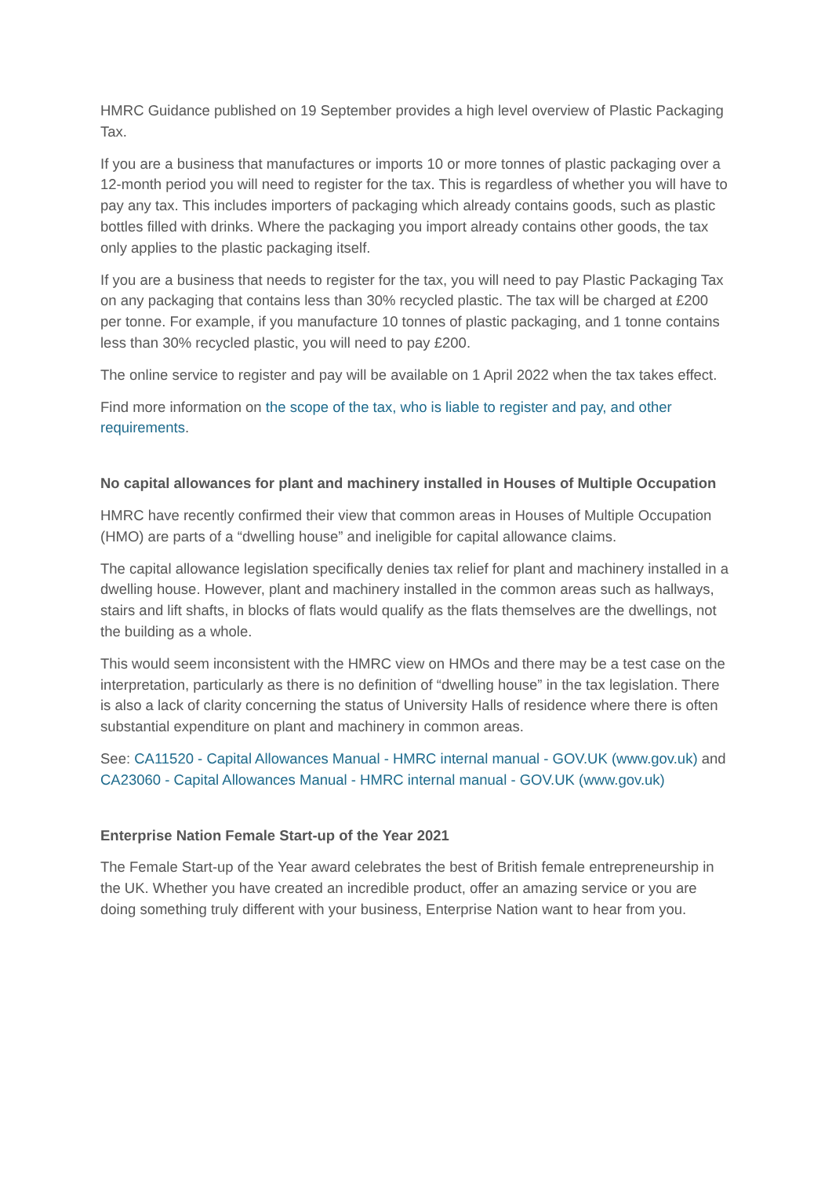HMRC Guidance published on 19 September provides a high level overview of Plastic Packaging Tax.
If you are a business that manufactures or imports 10 or more tonnes of plastic packaging over a 12-month period you will need to register for the tax. This is regardless of whether you will have to pay any tax. This includes importers of packaging which already contains goods, such as plastic bottles filled with drinks. Where the packaging you import already contains other goods, the tax only applies to the plastic packaging itself.
If you are a business that needs to register for the tax, you will need to pay Plastic Packaging Tax on any packaging that contains less than 30% recycled plastic. The tax will be charged at £200 per tonne. For example, if you manufacture 10 tonnes of plastic packaging, and 1 tonne contains less than 30% recycled plastic, you will need to pay £200.
The online service to register and pay will be available on 1 April 2022 when the tax takes effect.
Find more information on the scope of the tax, who is liable to register and pay, and other requirements.
No capital allowances for plant and machinery installed in Houses of Multiple Occupation
HMRC have recently confirmed their view that common areas in Houses of Multiple Occupation (HMO) are parts of a “dwelling house” and ineligible for capital allowance claims.
The capital allowance legislation specifically denies tax relief for plant and machinery installed in a dwelling house. However, plant and machinery installed in the common areas such as hallways, stairs and lift shafts, in blocks of flats would qualify as the flats themselves are the dwellings, not the building as a whole.
This would seem inconsistent with the HMRC view on HMOs and there may be a test case on the interpretation, particularly as there is no definition of “dwelling house” in the tax legislation. There is also a lack of clarity concerning the status of University Halls of residence where there is often substantial expenditure on plant and machinery in common areas.
See: CA11520 - Capital Allowances Manual - HMRC internal manual - GOV.UK (www.gov.uk) and CA23060 - Capital Allowances Manual - HMRC internal manual - GOV.UK (www.gov.uk)
Enterprise Nation Female Start-up of the Year 2021
The Female Start-up of the Year award celebrates the best of British female entrepreneurship in the UK. Whether you have created an incredible product, offer an amazing service or you are doing something truly different with your business, Enterprise Nation want to hear from you.